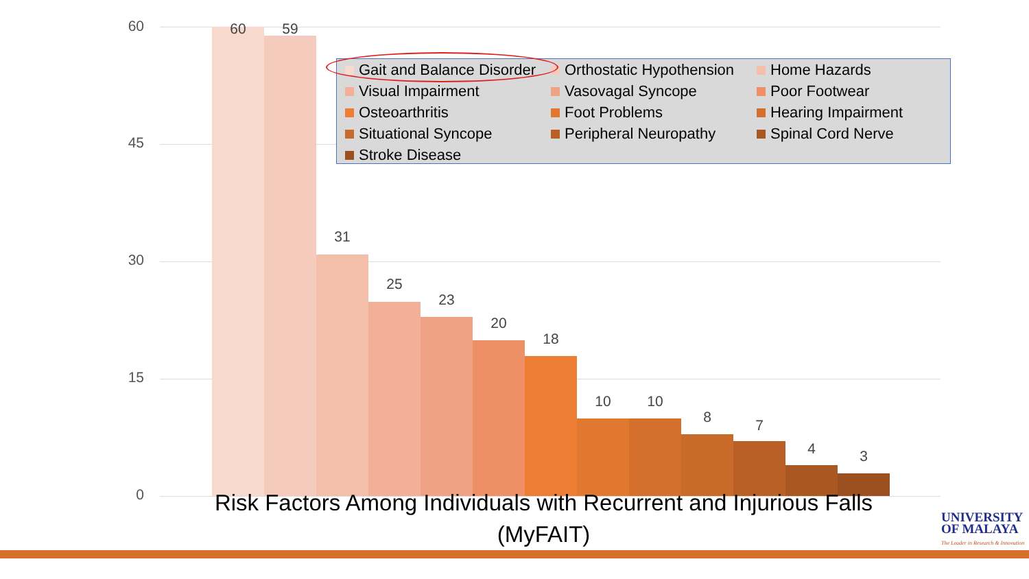60
45
30
15
0
60 59
31
25
23
20
18
10 10
8 7
4 3
Gait and Balance Disorder
Orthostatic Hypothension
Home Hazards
Visual Impairment
Vasovagal Syncope
Poor Footwear
Osteoarthritis
Foot Problems
Hearing Impairment
Situational Syncope
Peripheral Neuropathy
Spinal Cord Nerve
Stroke Disease
Risk Factors Among Individuals with Recurrent and Injurious Falls (MyFAIT)
UNIVERSITY
OF MALAYA
The Leader in Research & Innovation